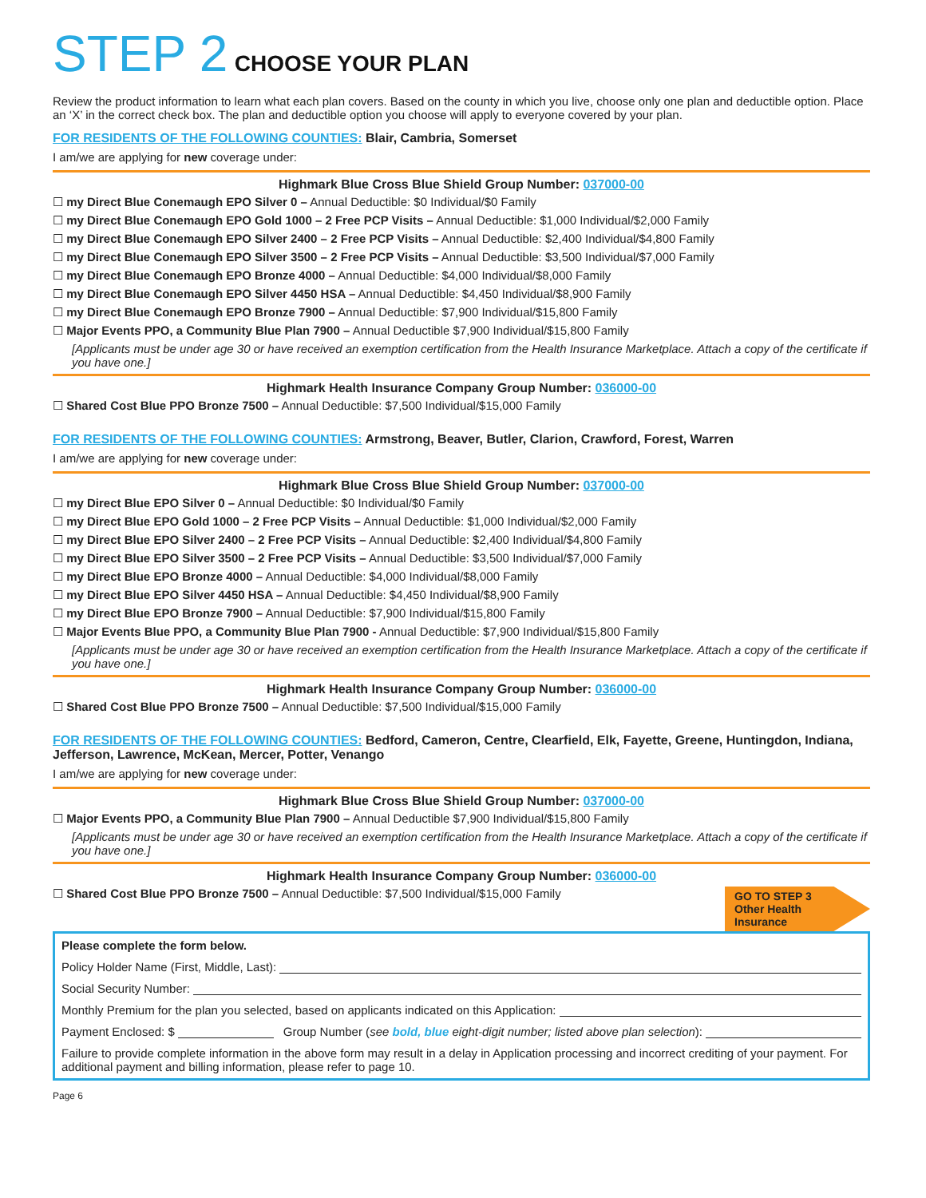STEP 2 CHOOSE YOUR PLAN
Review the product information to learn what each plan covers. Based on the county in which you live, choose only one plan and deductible option. Place an ‘X’ in the correct check box. The plan and deductible option you choose will apply to everyone covered by your plan.
FOR RESIDENTS OF THE FOLLOWING COUNTIES: Blair, Cambria, Somerset
I am/we are applying for new coverage under:
Highmark Blue Cross Blue Shield Group Number: 037000-00
☐ my Direct Blue Conemaugh EPO Silver 0 – Annual Deductible: $0 Individual/$0 Family
☐ my Direct Blue Conemaugh EPO Gold 1000 – 2 Free PCP Visits – Annual Deductible: $1,000 Individual/$2,000 Family
☐ my Direct Blue Conemaugh EPO Silver 2400 – 2 Free PCP Visits – Annual Deductible: $2,400 Individual/$4,800 Family
☐ my Direct Blue Conemaugh EPO Silver 3500 – 2 Free PCP Visits – Annual Deductible: $3,500 Individual/$7,000 Family
☐ my Direct Blue Conemaugh EPO Bronze 4000 – Annual Deductible: $4,000 Individual/$8,000 Family
☐ my Direct Blue Conemaugh EPO Silver 4450 HSA – Annual Deductible: $4,450 Individual/$8,900 Family
☐ my Direct Blue Conemaugh EPO Bronze 7900 – Annual Deductible: $7,900 Individual/$15,800 Family
☐ Major Events PPO, a Community Blue Plan 7900 – Annual Deductible $7,900 Individual/$15,800 Family
[Applicants must be under age 30 or have received an exemption certification from the Health Insurance Marketplace. Attach a copy of the certificate if you have one.]
Highmark Health Insurance Company Group Number: 036000-00
☐ Shared Cost Blue PPO Bronze 7500 – Annual Deductible: $7,500 Individual/$15,000 Family
FOR RESIDENTS OF THE FOLLOWING COUNTIES: Armstrong, Beaver, Butler, Clarion, Crawford, Forest, Warren
I am/we are applying for new coverage under:
Highmark Blue Cross Blue Shield Group Number: 037000-00
☐ my Direct Blue EPO Silver 0 – Annual Deductible: $0 Individual/$0 Family
☐ my Direct Blue EPO Gold 1000 – 2 Free PCP Visits – Annual Deductible: $1,000 Individual/$2,000 Family
☐ my Direct Blue EPO Silver 2400 – 2 Free PCP Visits – Annual Deductible: $2,400 Individual/$4,800 Family
☐ my Direct Blue EPO Silver 3500 – 2 Free PCP Visits – Annual Deductible: $3,500 Individual/$7,000 Family
☐ my Direct Blue EPO Bronze 4000 – Annual Deductible: $4,000 Individual/$8,000 Family
☐ my Direct Blue EPO Silver 4450 HSA – Annual Deductible: $4,450 Individual/$8,900 Family
☐ my Direct Blue EPO Bronze 7900 – Annual Deductible: $7,900 Individual/$15,800 Family
☐ Major Events Blue PPO, a Community Blue Plan 7900 - Annual Deductible: $7,900 Individual/$15,800 Family
[Applicants must be under age 30 or have received an exemption certification from the Health Insurance Marketplace. Attach a copy of the certificate if you have one.]
Highmark Health Insurance Company Group Number: 036000-00
☐ Shared Cost Blue PPO Bronze 7500 – Annual Deductible: $7,500 Individual/$15,000 Family
FOR RESIDENTS OF THE FOLLOWING COUNTIES: Bedford, Cameron, Centre, Clearfield, Elk, Fayette, Greene, Huntingdon, Indiana, Jefferson, Lawrence, McKean, Mercer, Potter, Venango
I am/we are applying for new coverage under:
Highmark Blue Cross Blue Shield Group Number: 037000-00
☐ Major Events PPO, a Community Blue Plan 7900 – Annual Deductible $7,900 Individual/$15,800 Family
[Applicants must be under age 30 or have received an exemption certification from the Health Insurance Marketplace. Attach a copy of the certificate if you have one.]
Highmark Health Insurance Company Group Number: 036000-00
GO TO STEP 3
Other Health
Insurance
☐ Shared Cost Blue PPO Bronze 7500 – Annual Deductible: $7,500 Individual/$15,000 Family
Please complete the form below.
Policy Holder Name (First, Middle, Last):
Social Security Number:
Monthly Premium for the plan you selected, based on applicants indicated on this Application:
Payment Enclosed: $ Group Number (see bold, blue eight-digit number; listed above plan selection):
Failure to provide complete information in the above form may result in a delay in Application processing and incorrect crediting of your payment. For additional payment and billing information, please refer to page 10.
Page 6